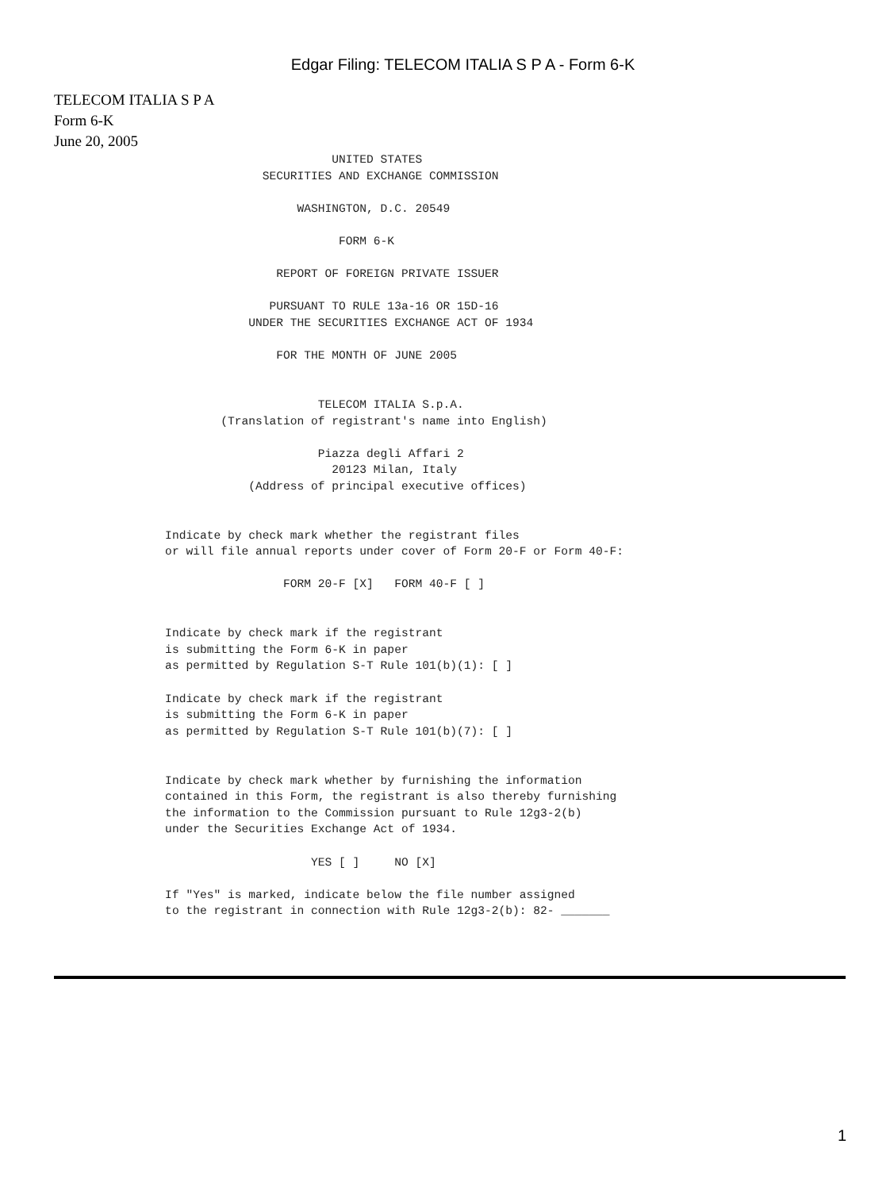Edgar Filing: TELECOM ITALIA S P A - Form 6-K
TELECOM ITALIA S P A
Form 6-K
June 20, 2005
                                        UNITED STATES
                              SECURITIES AND EXCHANGE COMMISSION

                                   WASHINGTON, D.C. 20549

                                         FORM 6-K

                                REPORT OF FOREIGN PRIVATE ISSUER

                               PURSUANT TO RULE 13a-16 OR 15D-16
                            UNDER THE SECURITIES EXCHANGE ACT OF 1934

                                FOR THE MONTH OF JUNE 2005


                                      TELECOM ITALIA S.p.A.
                        (Translation of registrant's name into English)

                                      Piazza degli Affari 2
                                        20123 Milan, Italy
                            (Address of principal executive offices)


                Indicate by check mark whether the registrant files
                or will file annual reports under cover of Form 20-F or Form 40-F:

                                 FORM 20-F [X]   FORM 40-F [ ]


                Indicate by check mark if the registrant
                is submitting the Form 6-K in paper
                as permitted by Regulation S-T Rule 101(b)(1): [ ]

                Indicate by check mark if the registrant
                is submitting the Form 6-K in paper
                as permitted by Regulation S-T Rule 101(b)(7): [ ]


                Indicate by check mark whether by furnishing the information
                contained in this Form, the registrant is also thereby furnishing
                the information to the Commission pursuant to Rule 12g3-2(b)
                under the Securities Exchange Act of 1934.

                                     YES [ ]     NO [X]

                If "Yes" is marked, indicate below the file number assigned
                to the registrant in connection with Rule 12g3-2(b): 82- _______
1